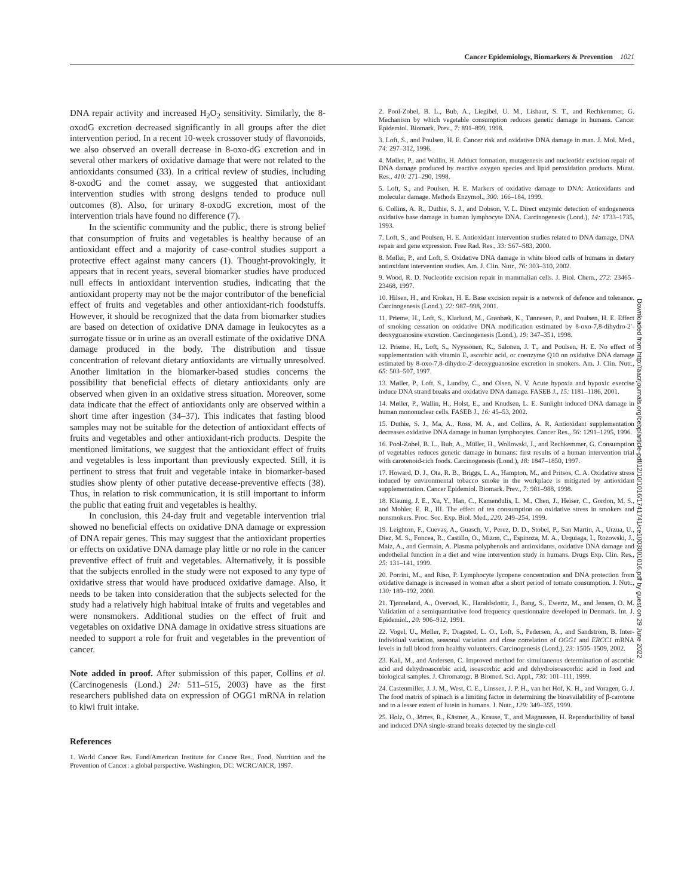Cancer Epidemiology, Biomarkers & Prevention 1021
DNA repair activity and increased H<sub>2</sub>O<sub>2</sub> sensitivity. Similarly, the 8-oxodG excretion decreased significantly in all groups after the diet intervention period. In a recent 10-week crossover study of flavonoids, we also observed an overall decrease in 8-oxo-dG excretion and in several other markers of oxidative damage that were not related to the antioxidants consumed (33). In a critical review of studies, including 8-oxodG and the comet assay, we suggested that antioxidant intervention studies with strong designs tended to produce null outcomes (8). Also, for urinary 8-oxodG excretion, most of the intervention trials have found no difference (7).
In the scientific community and the public, there is strong belief that consumption of fruits and vegetables is healthy because of an antioxidant effect and a majority of case-control studies support a protective effect against many cancers (1). Thought-provokingly, it appears that in recent years, several biomarker studies have produced null effects in antioxidant intervention studies, indicating that the antioxidant property may not be the major contributor of the beneficial effect of fruits and vegetables and other antioxidant-rich foodstuffs. However, it should be recognized that the data from biomarker studies are based on detection of oxidative DNA damage in leukocytes as a surrogate tissue or in urine as an overall estimate of the oxidative DNA damage produced in the body. The distribution and tissue concentration of relevant dietary antioxidants are virtually unresolved. Another limitation in the biomarker-based studies concerns the possibility that beneficial effects of dietary antioxidants only are observed when given in an oxidative stress situation. Moreover, some data indicate that the effect of antioxidants only are observed within a short time after ingestion (34–37). This indicates that fasting blood samples may not be suitable for the detection of antioxidant effects of fruits and vegetables and other antioxidant-rich products. Despite the mentioned limitations, we suggest that the antioxidant effect of fruits and vegetables is less important than previously expected. Still, it is pertinent to stress that fruit and vegetable intake in biomarker-based studies show plenty of other putative decease-preventive effects (38). Thus, in relation to risk communication, it is still important to inform the public that eating fruit and vegetables is healthy.
In conclusion, this 24-day fruit and vegetable intervention trial showed no beneficial effects on oxidative DNA damage or expression of DNA repair genes. This may suggest that the antioxidant properties or effects on oxidative DNA damage play little or no role in the cancer preventive effect of fruit and vegetables. Alternatively, it is possible that the subjects enrolled in the study were not exposed to any type of oxidative stress that would have produced oxidative damage. Also, it needs to be taken into consideration that the subjects selected for the study had a relatively high habitual intake of fruits and vegetables and were nonsmokers. Additional studies on the effect of fruit and vegetables on oxidative DNA damage in oxidative stress situations are needed to support a role for fruit and vegetables in the prevention of cancer.
Note added in proof. After submission of this paper, Collins et al. (Carcinogenesis (Lond.) 24: 511–515, 2003) have as the first researchers published data on expression of OGG1 mRNA in relation to kiwi fruit intake.
References
1. World Cancer Res. Fund/American Institute for Cancer Res., Food, Nutrition and the Prevention of Cancer: a global perspective. Washington, DC: WCRC/AICR, 1997.
2. Pool-Zobel, B. L., Bub, A., Liegibel, U. M., Lishaut, S. T., and Rechkemmer, G. Mechanism by which vegetable consumption reduces genetic damage in humans. Cancer Epidemiol. Biomark. Prev., 7: 891–899, 1998.
3. Loft, S., and Poulsen, H. E. Cancer risk and oxidative DNA damage in man. J. Mol. Med., 74: 297–312, 1996.
4. Møller, P., and Wallin, H. Adduct formation, mutagenesis and nucleotide excision repair of DNA damage produced by reactive oxygen species and lipid peroxidation products. Mutat. Res., 410: 271–290, 1998.
5. Loft, S., and Poulsen, H. E. Markers of oxidative damage to DNA: Antioxidants and molecular damage. Methods Enzymol., 300: 166–184, 1999.
6. Collins, A. R., Duthie, S. J., and Dobson, V. L. Direct enzymic detection of endogeneous oxidative base damage in human lymphocyte DNA. Carcinogenesis (Lond.), 14: 1733–1735, 1993.
7. Loft, S., and Poulsen, H. E. Antioxidant intervention studies related to DNA damage, DNA repair and gene expression. Free Rad. Res., 33: S67–S83, 2000.
8. Møller, P., and Loft, S. Oxidative DNA damage in white blood cells of humans in dietary antioxidant intervention studies. Am. J. Clin. Nutr., 76: 303–310, 2002.
9. Wood, R. D. Nucleotide excision repair in mammalian cells. J. Biol. Chem., 272: 23465–23468, 1997.
10. Hilsen, H., and Krokan, H. E. Base excision repair is a network of defence and tolerance. Carcinogenesis (Lond.), 22: 987–998, 2001.
11. Prieme, H., Loft, S., Klarlund, M., Grønbæk, K., Tønnesen, P., and Poulsen, H. E. Effect of smoking cessation on oxidative DNA modification estimated by 8-oxo-7,8-dihydro-2′-deoxyguanosine excretion. Carcinogenesis (Lond.), 19: 347–351, 1998.
12. Prieme, H., Loft, S., Nyyssönen, K., Salonen, J. T., and Poulsen, H. E. No effect of supplementation with vitamin E, ascorbic acid, or coenzyme Q10 on oxidative DNA damage estimated by 8-oxo-7,8-dihydro-2′-deoxyguanosine excretion in smokers. Am. J. Clin. Nutr., 65: 503–507, 1997.
13. Møller, P., Loft, S., Lundby, C., and Olsen, N. V. Acute hypoxia and hypoxic exercise induce DNA strand breaks and oxidative DNA damage. FASEB J., 15: 1181–1186, 2001.
14. Møller, P., Wallin, H., Holst, E., and Knudsen, L. E. Sunlight induced DNA damage in human mononuclear cells. FASEB J., 16: 45–53, 2002.
15. Duthie, S. J., Ma, A., Ross, M. A., and Collins, A. R. Antioxidant supplementation decreases oxidative DNA damage in human lymphocytes. Cancer Res., 56: 1291–1295, 1996.
16. Pool-Zobel, B. L., Bub, A., Müller, H., Wollowski, I., and Rechkemmer, G. Consumption of vegetables reduces genetic damage in humans: first results of a human intervention trial with carotenoid-rich foods. Carcinogenesis (Lond.), 18: 1847–1850, 1997.
17. Howard, D. J., Ota, R. B., Briggs, L. A., Hampton, M., and Pritsos, C. A. Oxidative stress induced by environmental tobacco smoke in the workplace is mitigated by antioxidant supplementation. Cancer Epidemiol. Biomark. Prev., 7: 981–988, 1998.
18. Klaunig, J. E., Xu, Y., Han, C., Kamendulis, L. M., Chen, J., Heiser, C., Gordon, M. S., and Mohler, E. R., III. The effect of tea consumption on oxidative stress in smokers and nonsmokers. Proc. Soc. Exp. Biol. Med., 220: 249–254, 1999.
19. Leighton, F., Cuevas, A., Guasch, V., Perez, D. D., Stobel, P., San Martin, A., Urzua, U., Diez, M. S., Foncea, R., Castillo, O., Mizon, C., Espinoza, M. A., Urquiaga, I., Rozowski, J., Maiz, A., and Germain, A. Plasma polyphenols and antioxidants, oxidative DNA damage and endothelial function in a diet and wine intervention study in humans. Drugs Exp. Clin. Res., 25: 131–141, 1999.
20. Porrini, M., and Riso, P. Lymphocyte lycopene concentration and DNA protection from oxidative damage is increased in woman after a short period of tomato consumption. J. Nutr., 130: 189–192, 2000.
21. Tjønneland, A., Overvad, K., Haraldsdottir, J., Bang, S., Ewertz, M., and Jensen, O. M. Validation of a semiquantitative food frequency questionnaire developed in Denmark. Int. J. Epidemiol., 20: 906–912, 1991.
22. Vogel, U., Møller, P., Dragsted, L. O., Loft, S., Pedersen, A., and Sandström, B. Inter-individual variation, seasonal variation and close correlation of OGG1 and ERCC1 mRNA levels in full blood from healthy volunteers. Carcinogenesis (Lond.), 23: 1505–1509, 2002.
23. Kall, M., and Andersen, C. Improved method for simultaneous determination of ascorbic acid and dehydroascorbic acid, isoascorbic acid and dehydroisoascorbic acid in food and biological samples. J. Chromatogr. B Biomed. Sci. Appl., 730: 101–111, 1999.
24. Castenmiller, J. J. M., West, C. E., Linssen, J. P. H., van het Hof, K. H., and Voragen, G. J. The food matrix of spinach is a limiting factor in determining the bioavailability of β-carotene and to a lesser extent of lutein in humans. J. Nutr., 129: 349–355, 1999.
25. Holz, O., Jörres, R., Kästner, A., Krause, T., and Magnussen, H. Reproducibility of basal and induced DNA single-strand breaks detected by the single-cell
Downloaded from http://aacrjournals.org/cebp/article-pdf/12/10/1016/1741741/ce1003001016.pdf by guest on 29 June 2022